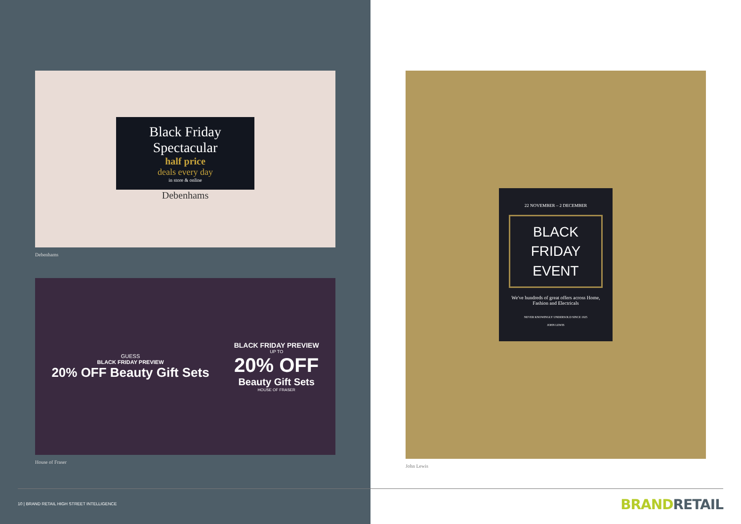Black Friday
Spectacular
half price
deals every day
in store & online
Debenhams
Debenhams
GUESS
BLACK FRIDAY PREVIEW
20% OFF Beauty Gift Sets
BLACK FRIDAY PREVIEW
UP TO
20% OFF
Beauty Gift Sets
HOUSE OF FRASER
House of Fraser
22 NOVEMBER – 2 DECEMBER
BLACK
FRIDAY
EVENT
We've hundreds of great offers across Home, Fashion and Electricals
NEVER KNOWINGLY UNDERSOLD SINCE 1925
JOHN LEWIS
John Lewis
10 | BRAND RETAIL HIGH STREET INTELLIGENCE
BRAND RETAIL